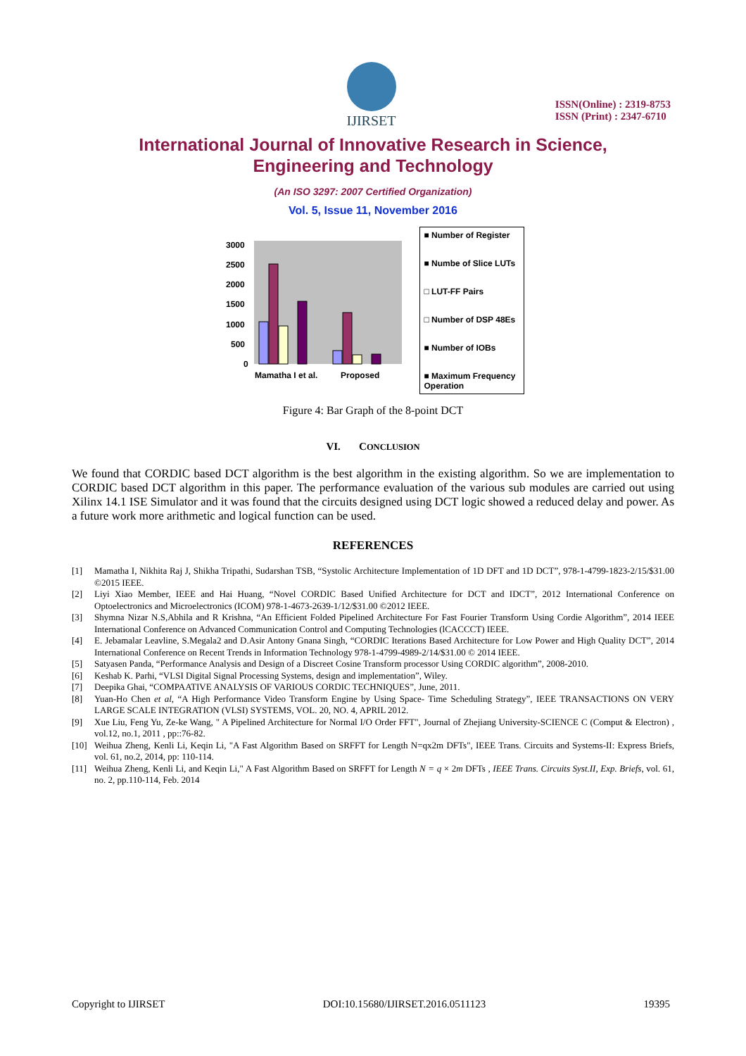IJIRSET
ISSN(Online) : 2319-8753
ISSN (Print) : 2347-6710
International Journal of Innovative Research in Science,
Engineering and Technology
(An ISO 3297: 2007 Certified Organization)
Vol. 5, Issue 11, November 2016
3000
2500
2000
1500
1000
500
0
Mamatha I et al.
Proposed
■ Number of Register
■ Numbe of Slice LUTs
□ LUT-FF Pairs
□ Number of DSP 48Es
■ Number of IOBs
■ Maximum Frequency Operation
Figure 4: Bar Graph of the 8-point DCT
VI. CONCLUSION
We found that CORDIC based DCT algorithm is the best algorithm in the existing algorithm. So we are implementation to CORDIC based DCT algorithm in this paper. The performance evaluation of the various sub modules are carried out using Xilinx 14.1 ISE Simulator and it was found that the circuits designed using DCT logic showed a reduced delay and power. As a future work more arithmetic and logical function can be used.
REFERENCES
[1] Mamatha I, Nikhita Raj J, Shikha Tripathi, Sudarshan TSB, “Systolic Architecture Implementation of 1D DFT and 1D DCT”, 978-1-4799-1823-2/15/$31.00 ©2015 IEEE.
[2] Liyi Xiao Member, IEEE and Hai Huang, “Novel CORDIC Based Unified Architecture for DCT and IDCT”, 2012 International Conference on Optoelectronics and Microelectronics (ICOM) 978-1-4673-2639-1/12/$31.00 ©2012 IEEE.
[3] Shymna Nizar N.S,Abhila and R Krishna, “An Efficient Folded Pipelined Architecture For Fast Fourier Transform Using Cordie Algorithm”, 2014 IEEE International Conference on Advanced Communication Control and Computing Technologies (lCACCCT) IEEE.
[4] E. Jebamalar Leavline, S.Megala2 and D.Asir Antony Gnana Singh, “CORDIC Iterations Based Architecture for Low Power and High Quality DCT”, 2014 International Conference on Recent Trends in Information Technology 978-1-4799-4989-2/14/$31.00 © 2014 IEEE.
[5] Satyasen Panda, “Performance Analysis and Design of a Discreet Cosine Transform processor Using CORDIC algorithm”, 2008-2010.
[6] Keshab K. Parhi, “VLSI Digital Signal Processing Systems, design and implementation”, Wiley.
[7] Deepika Ghai, “COMPAATIVE ANALYSIS OF VARIOUS CORDIC TECHNIQUES”, June, 2011.
[8] Yuan-Ho Chen et al, “A High Performance Video Transform Engine by Using Space- Time Scheduling Strategy”, IEEE TRANSACTIONS ON VERY LARGE SCALE INTEGRATION (VLSI) SYSTEMS, VOL. 20, NO. 4, APRIL 2012.
[9] Xue Liu, Feng Yu, Ze-ke Wang, " A Pipelined Architecture for Normal I/O Order FFT", Journal of Zhejiang University-SCIENCE C (Comput & Electron) , vol.12, no.1, 2011 , pp::76-82.
[10] Weihua Zheng, Kenli Li, Keqin Li, "A Fast Algorithm Based on SRFFT for Length N=qx2m DFTs", IEEE Trans. Circuits and Systems-II: Express Briefs, vol. 61, no.2, 2014, pp: 110-114.
[11] Weihua Zheng, Kenli Li, and Keqin Li," A Fast Algorithm Based on SRFFT for Length N = q × 2m DFTs , IEEE Trans. Circuits Syst.II, Exp. Briefs, vol. 61, no. 2, pp.110-114, Feb. 2014
Copyright to IJIRSET DOI:10.15680/IJIRSET.2016.0511123 19395